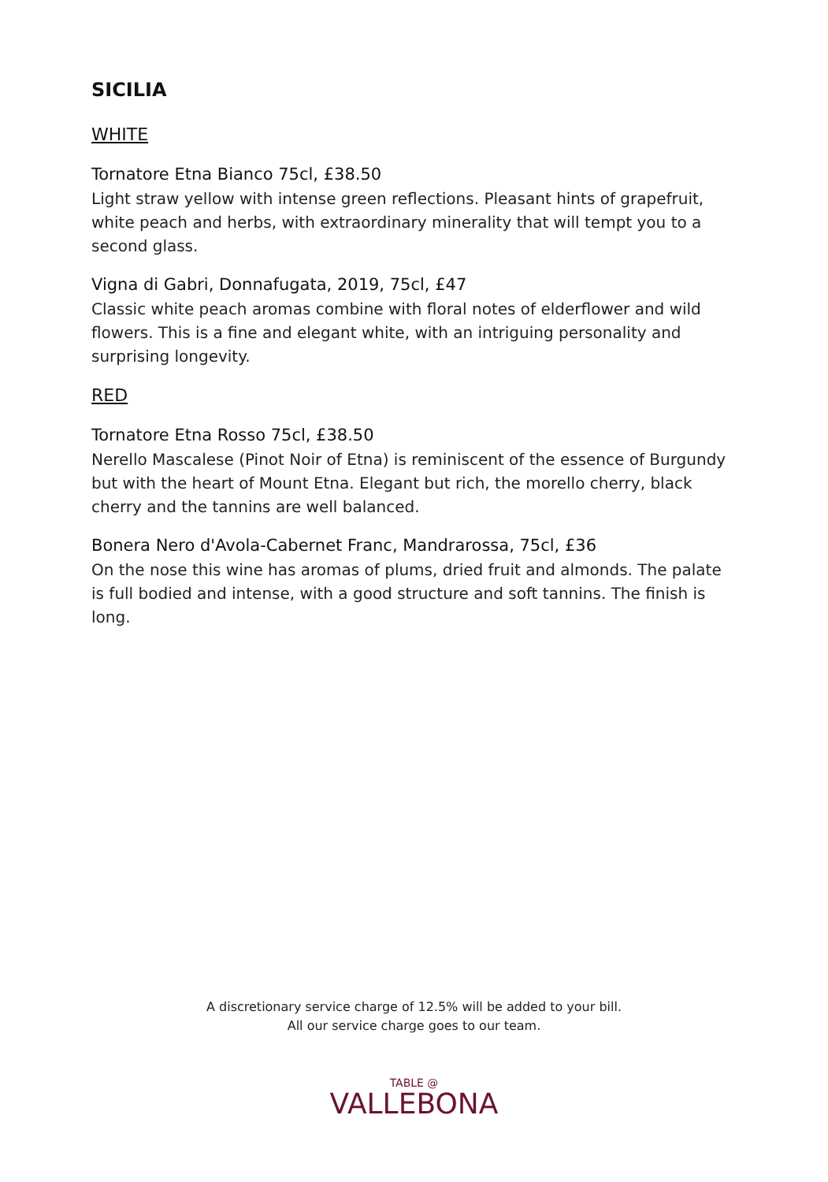SICILIA
WHITE
Tornatore Etna Bianco 75cl, £38.50
Light straw yellow with intense green reflections. Pleasant hints of grapefruit, white peach and herbs, with extraordinary minerality that will tempt you to a second glass.
Vigna di Gabri, Donnafugata, 2019, 75cl, £47
Classic white peach aromas combine with floral notes of elderflower and wild flowers. This is a fine and elegant white, with an intriguing personality and surprising longevity.
RED
Tornatore Etna Rosso 75cl, £38.50
Nerello Mascalese (Pinot Noir of Etna) is reminiscent of the essence of Burgundy but with the heart of Mount Etna. Elegant but rich, the morello cherry, black cherry and the tannins are well balanced.
Bonera Nero d'Avola-Cabernet Franc, Mandrarossa, 75cl, £36
On the nose this wine has aromas of plums, dried fruit and almonds. The palate is full bodied and intense, with a good structure and soft tannins. The finish is long.
A discretionary service charge of 12.5% will be added to your bill.
All our service charge goes to our team.
TABLE @
VALLEBONA